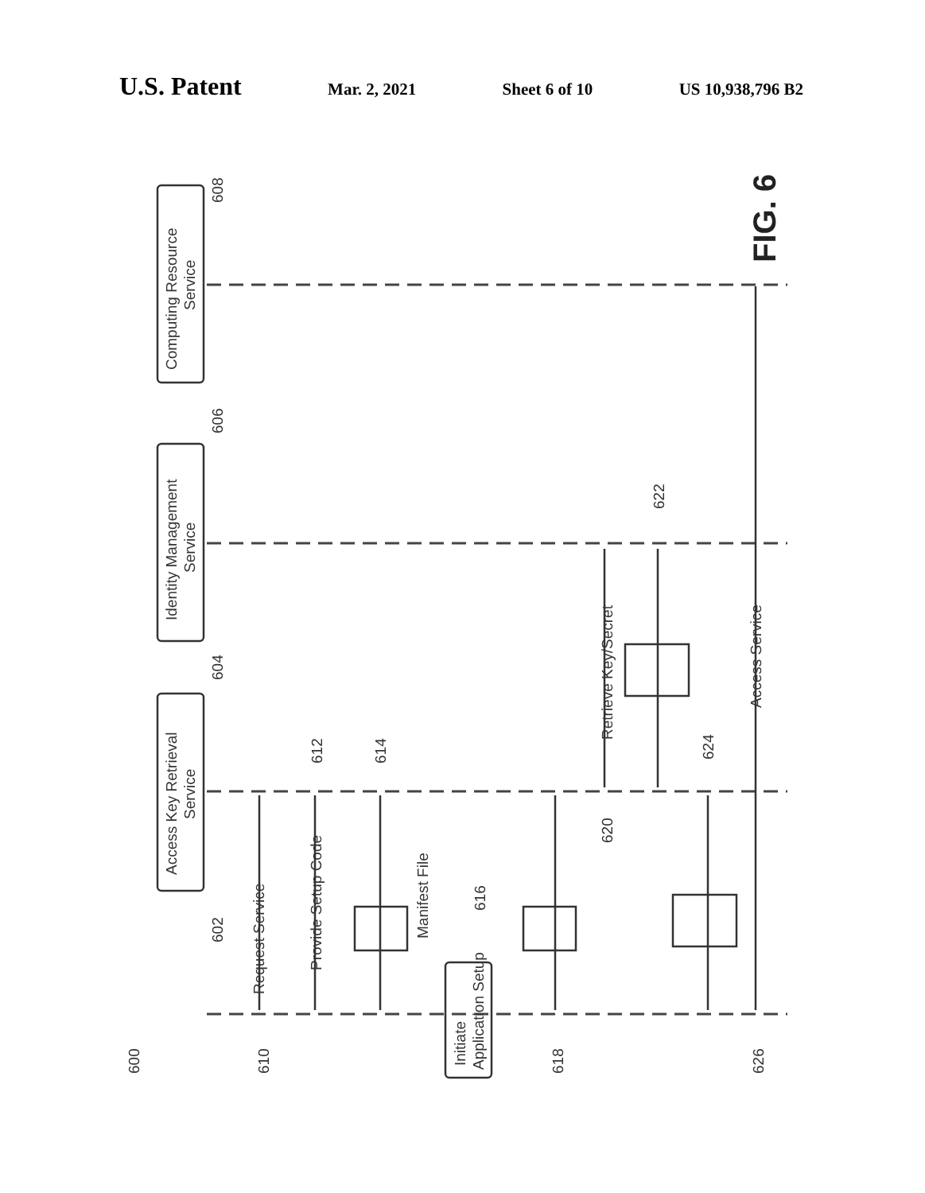U.S. Patent Mar. 2, 2021 Sheet 6 of 10 US 10,938,796 B2
Computing Resource
Service
Identity Management
Service
Access Key Retrieval
Service
Initiate
Application Setup
Request Service
Provide Setup Code
Manifest File
Retrieve Key/Secret
Access Service
608
606
604
602
600
610
612
614
616
618
620
622
624
626
FIG. 6